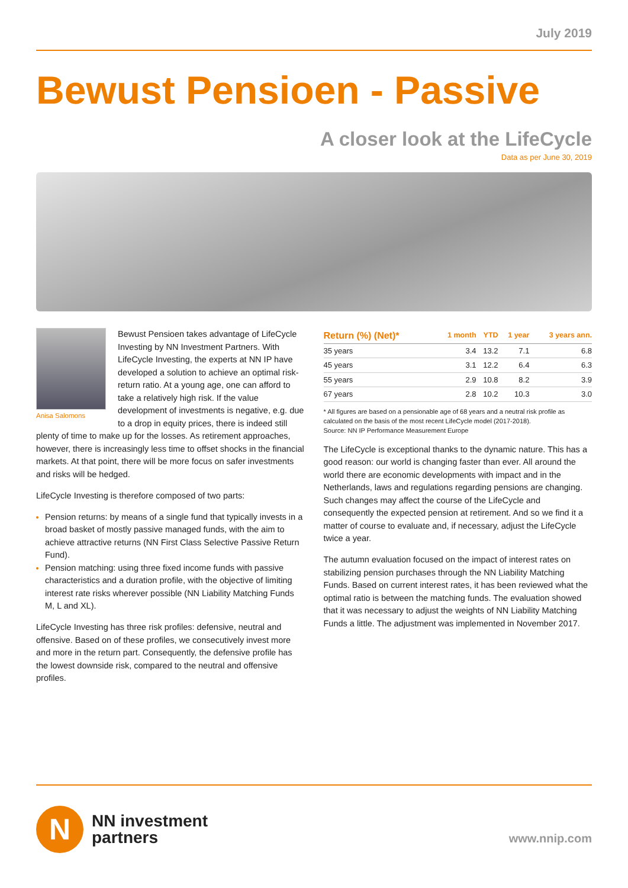July 2019
Bewust Pensioen - Passive
A closer look at the LifeCycle
Data as per June 30, 2019
Anisa Salomons
Bewust Pensioen takes advantage of LifeCycle Investing by NN Investment Partners. With LifeCycle Investing, the experts at NN IP have developed a solution to achieve an optimal risk-return ratio. At a young age, one can afford to take a relatively high risk. If the value development of investments is negative, e.g. due to a drop in equity prices, there is indeed still plenty of time to make up for the losses. As retirement approaches, however, there is increasingly less time to offset shocks in the financial markets. At that point, there will be more focus on safer investments and risks will be hedged.
LifeCycle Investing is therefore composed of two parts:
Pension returns: by means of a single fund that typically invests in a broad basket of mostly passive managed funds, with the aim to achieve attractive returns (NN First Class Selective Passive Return Fund).
Pension matching: using three fixed income funds with passive characteristics and a duration profile, with the objective of limiting interest rate risks wherever possible (NN Liability Matching Funds M, L and XL).
LifeCycle Investing has three risk profiles: defensive, neutral and offensive. Based on of these profiles, we consecutively invest more and more in the return part. Consequently, the defensive profile has the lowest downside risk, compared to the neutral and offensive profiles.
| Return (%) (Net)* | 1 month | YTD | 1 year | 3 years ann. |
| --- | --- | --- | --- | --- |
| 35 years | 3.4 | 13.2 | 7.1 | 6.8 |
| 45 years | 3.1 | 12.2 | 6.4 | 6.3 |
| 55 years | 2.9 | 10.8 | 8.2 | 3.9 |
| 67 years | 2.8 | 10.2 | 10.3 | 3.0 |
* All figures are based on a pensionable age of 68 years and a neutral risk profile as calculated on the basis of the most recent LifeCycle model (2017-2018).
Source: NN IP Performance Measurement Europe
The LifeCycle is exceptional thanks to the dynamic nature. This has a good reason: our world is changing faster than ever. All around the world there are economic developments with impact and in the Netherlands, laws and regulations regarding pensions are changing. Such changes may affect the course of the LifeCycle and consequently the expected pension at retirement. And so we find it a matter of course to evaluate and, if necessary, adjust the LifeCycle twice a year.
The autumn evaluation focused on the impact of interest rates on stabilizing pension purchases through the NN Liability Matching Funds. Based on current interest rates, it has been reviewed what the optimal ratio is between the matching funds. The evaluation showed that it was necessary to adjust the weights of NN Liability Matching Funds a little. The adjustment was implemented in November 2017.
N
NN investment
partners
www.nnip.com